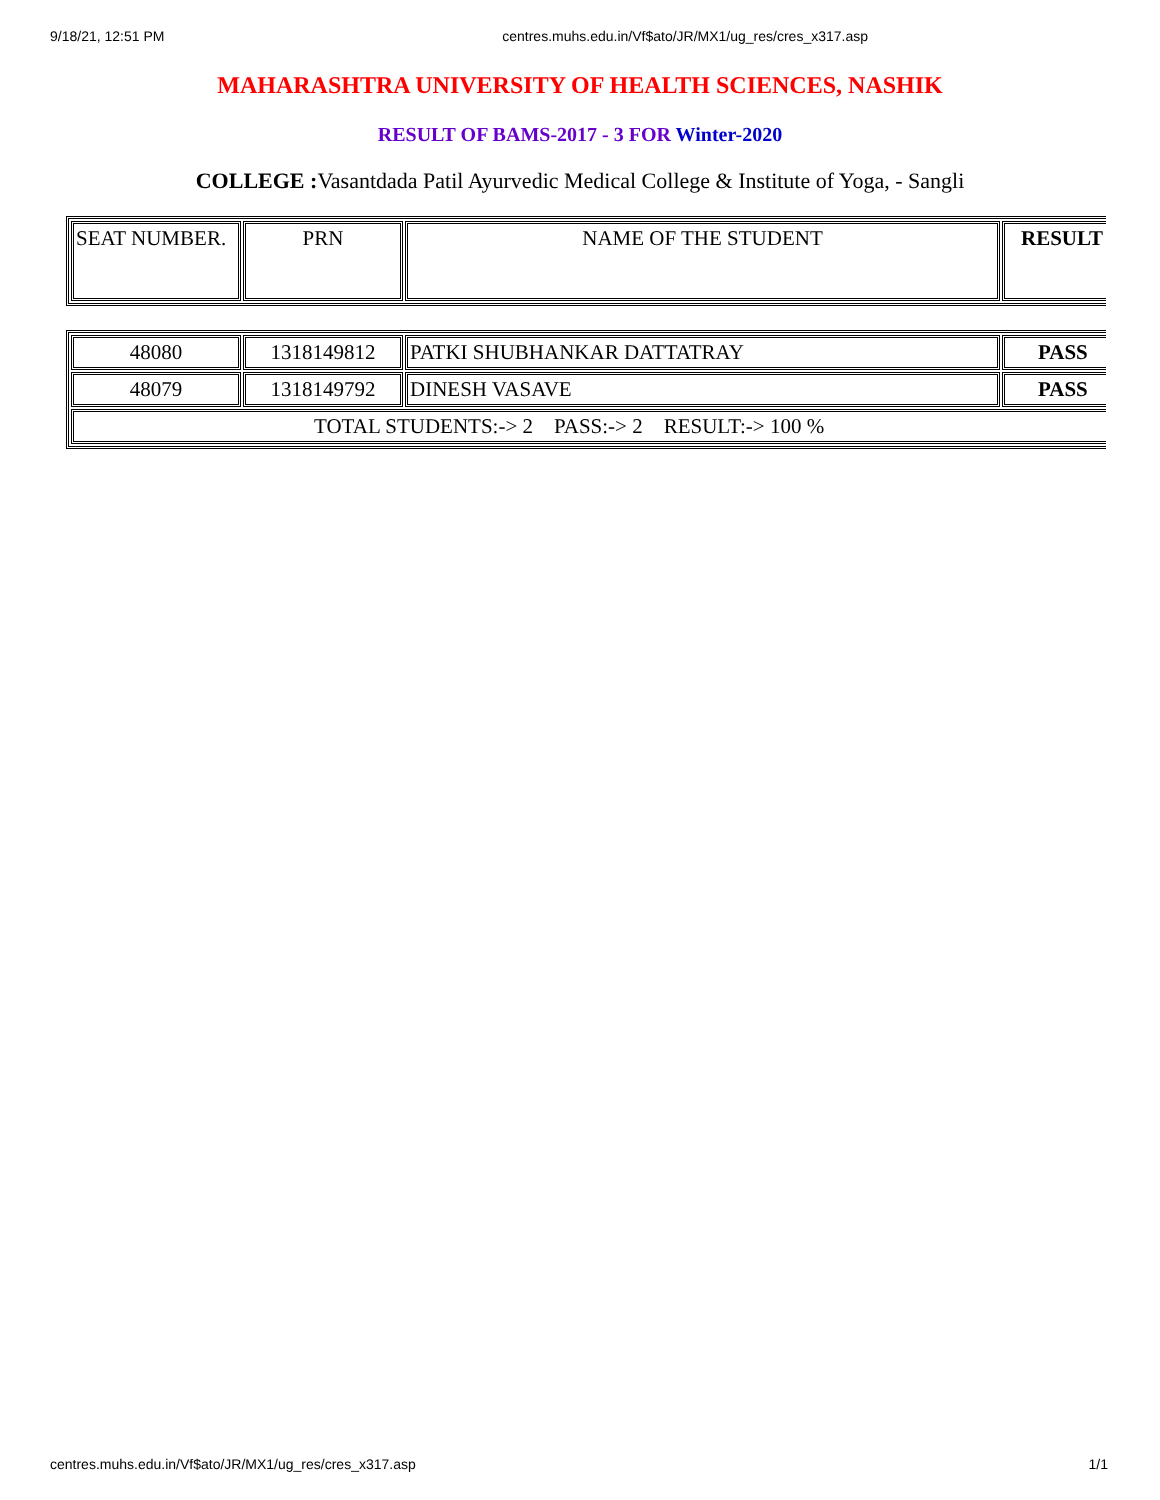9/18/21, 12:51 PM centres.muhs.edu.in/Vf$ato/JR/MX1/ug_res/cres_x317.asp
MAHARASHTRA UNIVERSITY OF HEALTH SCIENCES, NASHIK
RESULT OF BAMS-2017 - 3 FOR Winter-2020
COLLEGE : Vasantdada Patil Ayurvedic Medical College & Institute of Yoga, - Sangli
| SEAT NUMBER. | PRN | NAME OF THE STUDENT | RESULT |
| --- | --- | --- | --- |
| 48080 | 1318149812 | PATKI SHUBHANKAR DATTATRAY | PASS |
| 48079 | 1318149792 | DINESH VASAVE | PASS |
| TOTAL STUDENTS:-> 2 PASS:-> 2 RESULT:-> 100 % | | | |
centres.muhs.edu.in/Vf$ato/JR/MX1/ug_res/cres_x317.asp 1/1